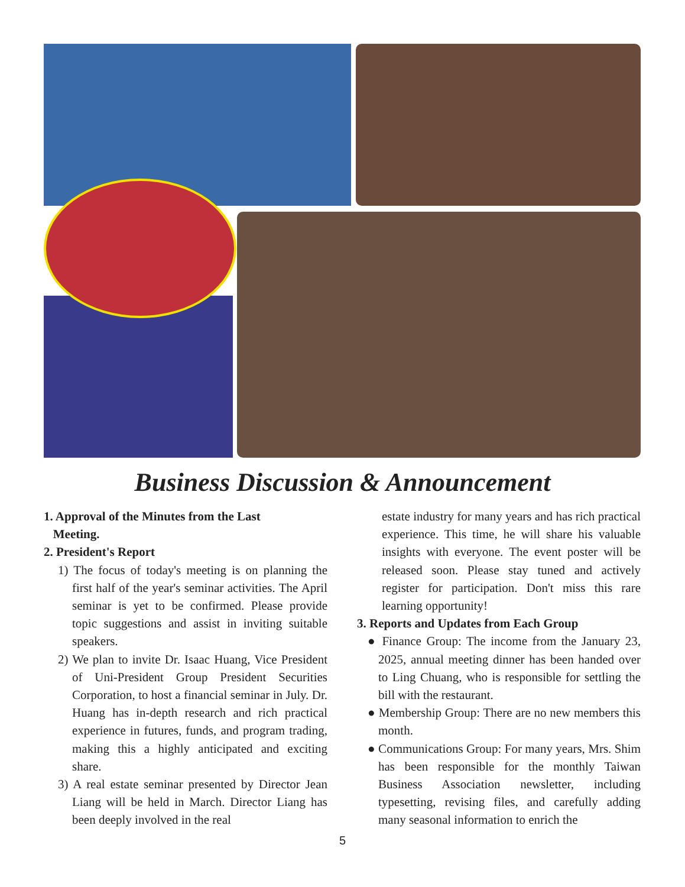Business Discussion & Announcement
1. Approval of the Minutes from the Last
Meeting.
2. President's Report
1) The focus of today's meeting is on planning the first half of the year's seminar activities. The April seminar is yet to be confirmed. Please provide topic suggestions and assist in inviting suitable speakers.
2) We plan to invite Dr. Isaac Huang, Vice President of Uni-President Group President Securities Corporation, to host a financial seminar in July. Dr. Huang has in-depth research and rich practical experience in futures, funds, and program trading, making this a highly anticipated and exciting share.
3) A real estate seminar presented by Director Jean Liang will be held in March. Director Liang has been deeply involved in the real
estate industry for many years and has rich practical experience. This time, he will share his valuable insights with everyone. The event poster will be released soon. Please stay tuned and actively register for participation. Don't miss this rare learning opportunity!
3. Reports and Updates from Each Group
● Finance Group: The income from the January 23, 2025, annual meeting dinner has been handed over to Ling Chuang, who is responsible for settling the bill with the restaurant.
● Membership Group: There are no new members this month.
● Communications Group: For many years, Mrs. Shim has been responsible for the monthly Taiwan Business Association newsletter, including typesetting, revising files, and carefully adding many seasonal information to enrich the
5